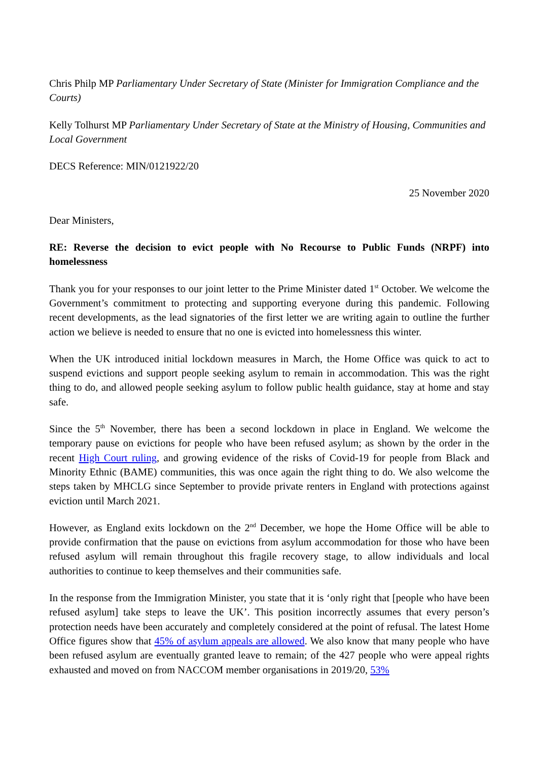Chris Philp MP Parliamentary Under Secretary of State (Minister for Immigration Compliance and the Courts)
Kelly Tolhurst MP Parliamentary Under Secretary of State at the Ministry of Housing, Communities and Local Government
DECS Reference: MIN/0121922/20
25 November 2020
Dear Ministers,
RE: Reverse the decision to evict people with No Recourse to Public Funds (NRPF) into homelessness
Thank you for your responses to our joint letter to the Prime Minister dated 1<sup>st</sup> October. We welcome the Government’s commitment to protecting and supporting everyone during this pandemic. Following recent developments, as the lead signatories of the first letter we are writing again to outline the further action we believe is needed to ensure that no one is evicted into homelessness this winter.
When the UK introduced initial lockdown measures in March, the Home Office was quick to act to suspend evictions and support people seeking asylum to remain in accommodation. This was the right thing to do, and allowed people seeking asylum to follow public health guidance, stay at home and stay safe.
Since the 5<sup>th</sup> November, there has been a second lockdown in place in England. We welcome the temporary pause on evictions for people who have been refused asylum; as shown by the order in the recent High Court ruling, and growing evidence of the risks of Covid-19 for people from Black and Minority Ethnic (BAME) communities, this was once again the right thing to do. We also welcome the steps taken by MHCLG since September to provide private renters in England with protections against eviction until March 2021.
However, as England exits lockdown on the 2<sup>nd</sup> December, we hope the Home Office will be able to provide confirmation that the pause on evictions from asylum accommodation for those who have been refused asylum will remain throughout this fragile recovery stage, to allow individuals and local authorities to continue to keep themselves and their communities safe.
In the response from the Immigration Minister, you state that it is ‘only right that [people who have been refused asylum] take steps to leave the UK’. This position incorrectly assumes that every person’s protection needs have been accurately and completely considered at the point of refusal. The latest Home Office figures show that 45% of asylum appeals are allowed. We also know that many people who have been refused asylum are eventually granted leave to remain; of the 427 people who were appeal rights exhausted and moved on from NACCOM member organisations in 2019/20, 53%